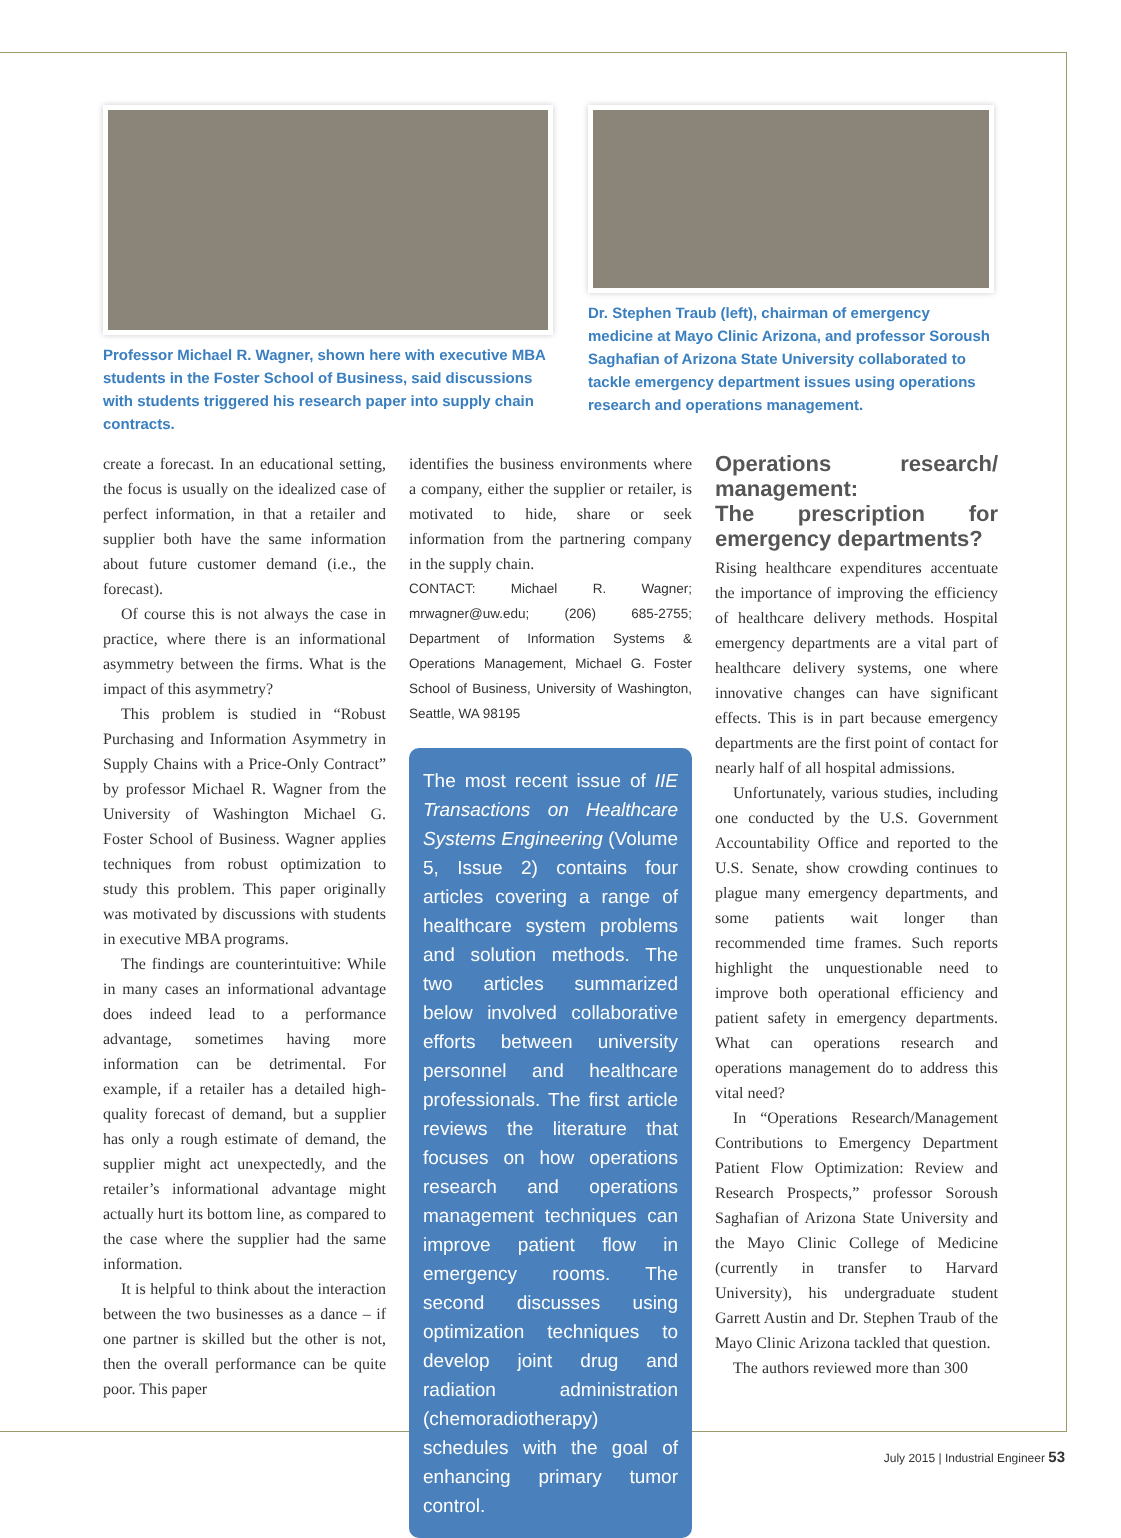Professor Michael R. Wagner, shown here with executive MBA students in the Foster School of Business, said discussions with students triggered his research paper into supply chain contracts.
Dr. Stephen Traub (left), chairman of emergency medicine at Mayo Clinic Arizona, and professor Soroush Saghafian of Arizona State University collaborated to tackle emergency department issues using operations research and operations management.
create a forecast. In an educational setting, the focus is usually on the idealized case of perfect information, in that a retailer and supplier both have the same information about future customer demand (i.e., the forecast).
Of course this is not always the case in practice, where there is an informational asymmetry between the firms. What is the impact of this asymmetry?
This problem is studied in “Robust Purchasing and Information Asymmetry in Supply Chains with a Price-Only Contract” by professor Michael R. Wagner from the University of Washington Michael G. Foster School of Business. Wagner applies techniques from robust optimization to study this problem. This paper originally was motivated by discussions with students in executive MBA programs.
The findings are counterintuitive: While in many cases an informational advantage does indeed lead to a performance advantage, sometimes having more information can be detrimental. For example, if a retailer has a detailed high-quality forecast of demand, but a supplier has only a rough estimate of demand, the supplier might act unexpectedly, and the retailer’s informational advantage might actually hurt its bottom line, as compared to the case where the supplier had the same information.
It is helpful to think about the interaction between the two businesses as a dance – if one partner is skilled but the other is not, then the overall performance can be quite poor. This paper
identifies the business environments where a company, either the supplier or retailer, is motivated to hide, share or seek information from the partnering company in the supply chain.
CONTACT: Michael R. Wagner; mrwagner@uw.edu; (206) 685-2755; Department of Information Systems & Operations Management, Michael G. Foster School of Business, University of Washington, Seattle, WA 98195
The most recent issue of IIE Transactions on Healthcare Systems Engineering (Volume 5, Issue 2) contains four articles covering a range of healthcare system problems and solution methods. The two articles summarized below involved collaborative efforts between university personnel and healthcare professionals. The first article reviews the literature that focuses on how operations research and operations management techniques can improve patient flow in emergency rooms. The second discusses using optimization techniques to develop joint drug and radiation administration (chemoradiotherapy) schedules with the goal of enhancing primary tumor control.
Operations research/ management:
The prescription for emergency departments?
Rising healthcare expenditures accentuate the importance of improving the efficiency of healthcare delivery methods. Hospital emergency departments are a vital part of healthcare delivery systems, one where innovative changes can have significant effects. This is in part because emergency departments are the first point of contact for nearly half of all hospital admissions.
Unfortunately, various studies, including one conducted by the U.S. Government Accountability Office and reported to the U.S. Senate, show crowding continues to plague many emergency departments, and some patients wait longer than recommended time frames. Such reports highlight the unquestionable need to improve both operational efficiency and patient safety in emergency departments. What can operations research and operations management do to address this vital need?
In “Operations Research/Management Contributions to Emergency Department Patient Flow Optimization: Review and Research Prospects,” professor Soroush Saghafian of Arizona State University and the Mayo Clinic College of Medicine (currently in transfer to Harvard University), his undergraduate student Garrett Austin and Dr. Stephen Traub of the Mayo Clinic Arizona tackled that question.
The authors reviewed more than 300
July 2015 | Industrial Engineer 53